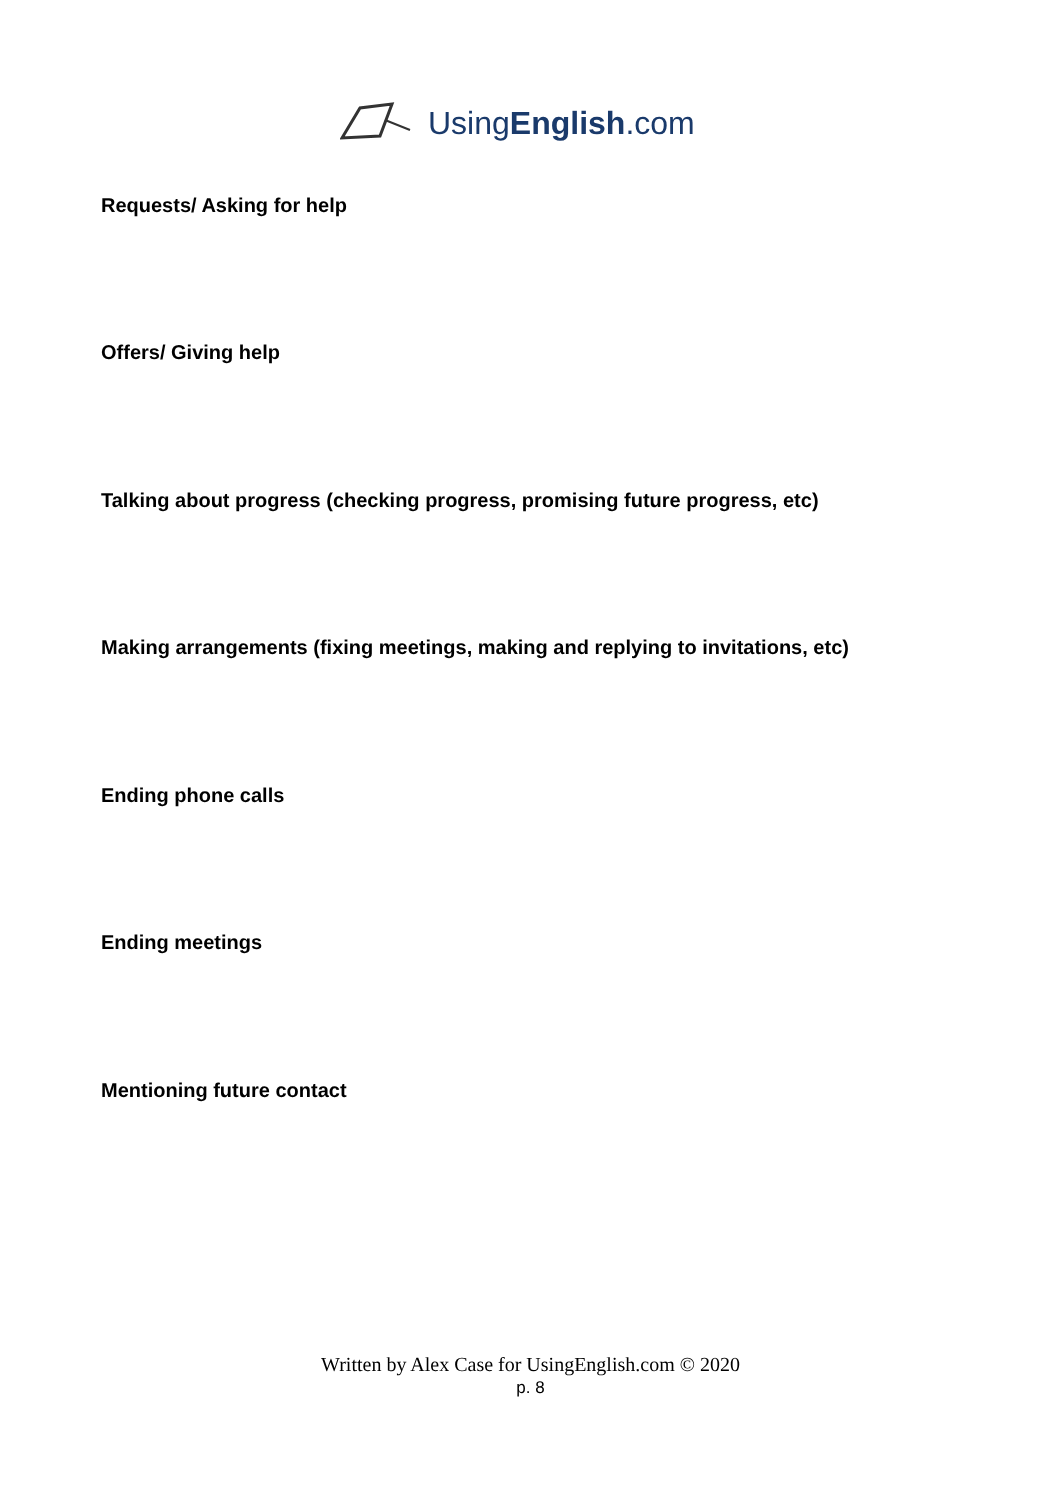UsingEnglish.com
Requests/ Asking for help
Offers/ Giving help
Talking about progress (checking progress, promising future progress, etc)
Making arrangements (fixing meetings, making and replying to invitations, etc)
Ending phone calls
Ending meetings
Mentioning future contact
Written by Alex Case for UsingEnglish.com © 2020
p. 8